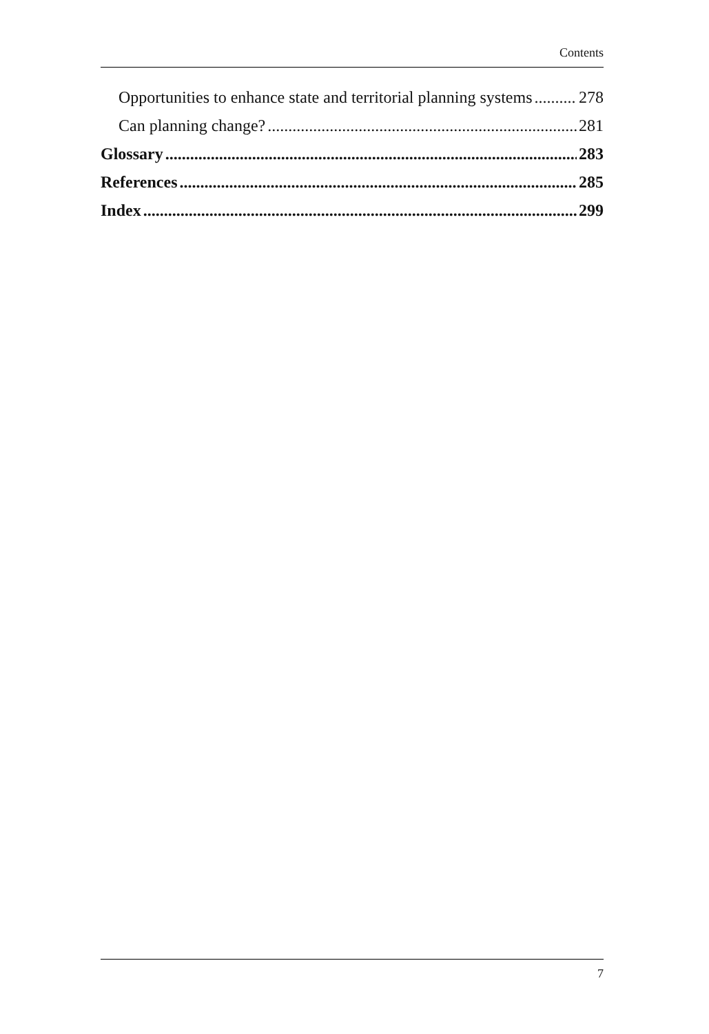Contents
Opportunities to enhance state and territorial planning systems 278
Can planning change? 281
Glossary 283
References 285
Index 299
7